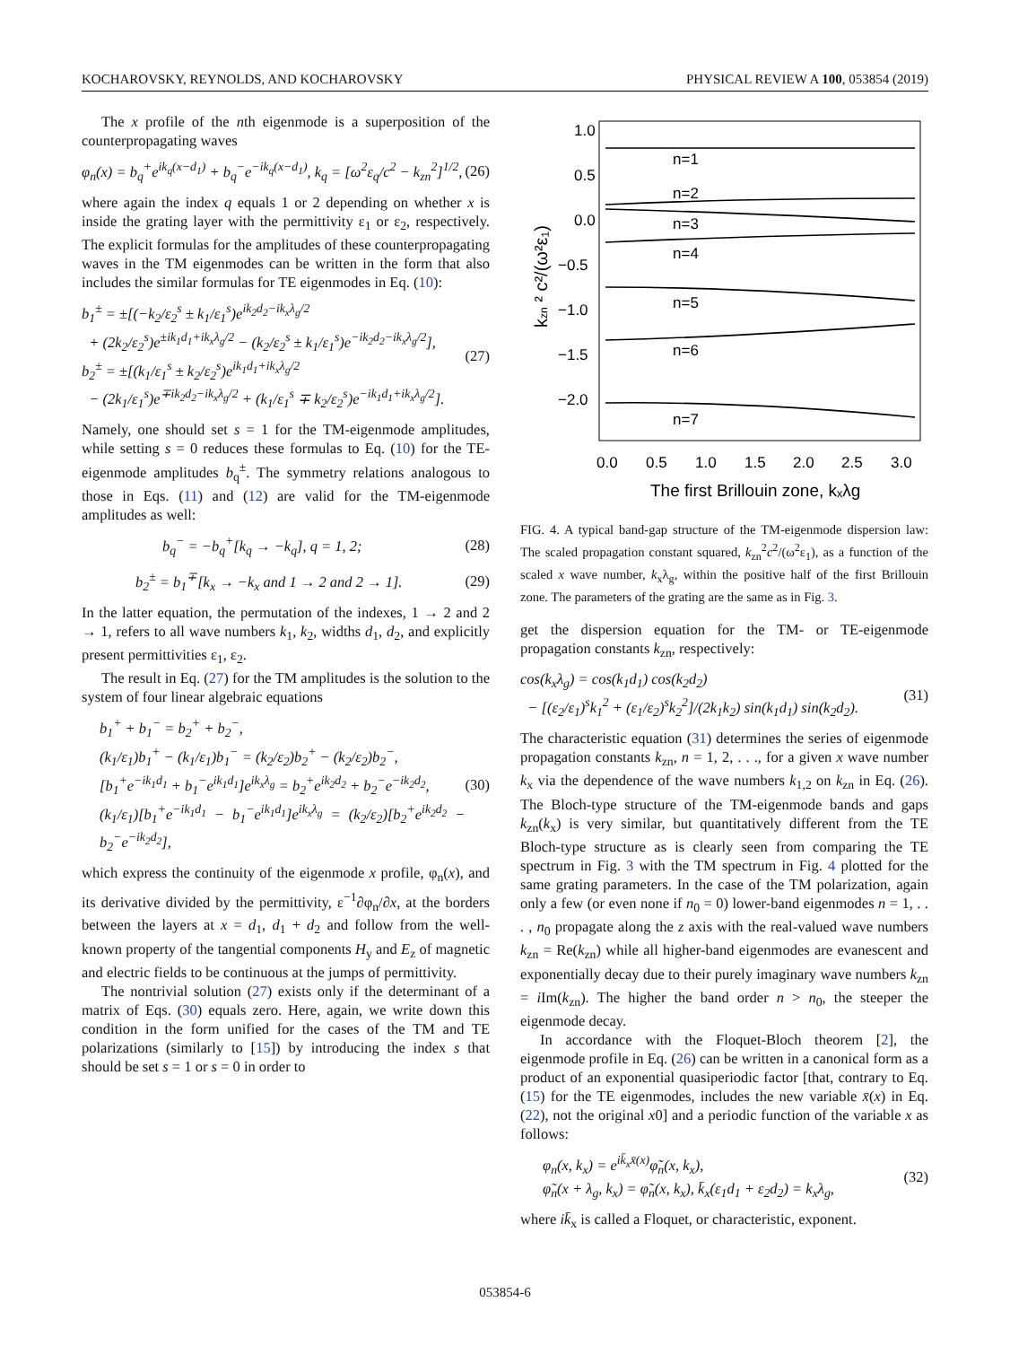KOCHAROVSKY, REYNOLDS, AND KOCHAROVSKY PHYSICAL REVIEW A 100, 053854 (2019)
The x profile of the nth eigenmode is a superposition of the counterpropagating waves
φ<sub>n</sub>(x) = b<sub>q</sub><sup>+</sup>e<sup>ik<sub>q</sub>(x−d<sub>1</sub>)</sup> + b<sub>q</sub><sup>−</sup>e<sup>−ik<sub>q</sub>(x−d<sub>1</sub>)</sup>, k<sub>q</sub> = [ω<sup>2</sup>ε<sub>q</sub>/c<sup>2</sup> − k<sub>zn</sub><sup>2</sup>]<sup>1/2</sup>, (26)
where again the index q equals 1 or 2 depending on whether x is inside the grating layer with the permittivity ε<sub>1</sub> or ε<sub>2</sub>, respectively. The explicit formulas for the amplitudes of these counterpropagating waves in the TM eigenmodes can be written in the form that also includes the similar formulas for TE eigenmodes in Eq. (10):
b<sub>1</sub><sup>±</sup> = ±[(−k<sub>2</sub>/ε<sub>2</sub><sup>s</sup> ± k<sub>1</sub>/ε<sub>1</sub><sup>s</sup>)e<sup>ik<sub>2</sub>d<sub>2</sub>−ik<sub>x</sub>λ<sub>g</sub>/2</sup>
+ (2k<sub>2</sub>/ε<sub>2</sub><sup>s</sup>)e<sup>±ik<sub>1</sub>d<sub>1</sub>+ik<sub>x</sub>λ<sub>g</sub>/2</sup> − (k<sub>2</sub>/ε<sub>2</sub><sup>s</sup> ± k<sub>1</sub>/ε<sub>1</sub><sup>s</sup>)e<sup>−ik<sub>2</sub>d<sub>2</sub>−ik<sub>x</sub>λ<sub>g</sub>/2</sup>],
b<sub>2</sub><sup>±</sup> = ±[(k<sub>1</sub>/ε<sub>1</sub><sup>s</sup> ± k<sub>2</sub>/ε<sub>2</sub><sup>s</sup>)e<sup>ik<sub>1</sub>d<sub>1</sub>+ik<sub>x</sub>λ<sub>g</sub>/2</sup>
− (2k<sub>1</sub>/ε<sub>1</sub><sup>s</sup>)e<sup>∓ik<sub>2</sub>d<sub>2</sub>−ik<sub>x</sub>λ<sub>g</sub>/2</sup> + (k<sub>1</sub>/ε<sub>1</sub><sup>s</sup> ∓ k<sub>2</sub>/ε<sub>2</sub><sup>s</sup>)e<sup>−ik<sub>1</sub>d<sub>1</sub>+ik<sub>x</sub>λ<sub>g</sub>/2</sup>]. (27)
Namely, one should set s = 1 for the TM-eigenmode amplitudes, while setting s = 0 reduces these formulas to Eq. (10) for the TE-eigenmode amplitudes b<sub>q</sub><sup>±</sup>. The symmetry relations analogous to those in Eqs. (11) and (12) are valid for the TM-eigenmode amplitudes as well:
b<sub>q</sub><sup>−</sup> = −b<sub>q</sub><sup>+</sup>[k<sub>q</sub> → −k<sub>q</sub>], q = 1, 2; (28)
b<sub>2</sub><sup>±</sup> = b<sub>1</sub><sup>∓</sup>[k<sub>x</sub> → −k<sub>x</sub> and 1 → 2 and 2 → 1]. (29)
In the latter equation, the permutation of the indexes, 1 → 2 and 2 → 1, refers to all wave numbers k<sub>1</sub>, k<sub>2</sub>, widths d<sub>1</sub>, d<sub>2</sub>, and explicitly present permittivities ε<sub>1</sub>, ε<sub>2</sub>.
The result in Eq. (27) for the TM amplitudes is the solution to the system of four linear algebraic equations
b<sub>1</sub><sup>+</sup> + b<sub>1</sub><sup>−</sup> = b<sub>2</sub><sup>+</sup> + b<sub>2</sub><sup>−</sup>,
(k<sub>1</sub>/ε<sub>1</sub>)b<sub>1</sub><sup>+</sup> − (k<sub>1</sub>/ε<sub>1</sub>)b<sub>1</sub><sup>−</sup> = (k<sub>2</sub>/ε<sub>2</sub>)b<sub>2</sub><sup>+</sup> − (k<sub>2</sub>/ε<sub>2</sub>)b<sub>2</sub><sup>−</sup>,
[b<sub>1</sub><sup>+</sup>e<sup>−ik<sub>1</sub>d<sub>1</sub></sup> + b<sub>1</sub><sup>−</sup>e<sup>ik<sub>1</sub>d<sub>1</sub></sup>]e<sup>ik<sub>x</sub>λ<sub>g</sub></sup> = b<sub>2</sub><sup>+</sup>e<sup>ik<sub>2</sub>d<sub>2</sub></sup> + b<sub>2</sub><sup>−</sup>e<sup>−ik<sub>2</sub>d<sub>2</sub></sup>,
(k<sub>1</sub>/ε<sub>1</sub>)[b<sub>1</sub><sup>+</sup>e<sup>−ik<sub>1</sub>d<sub>1</sub></sup> − b<sub>1</sub><sup>−</sup>e<sup>ik<sub>1</sub>d<sub>1</sub></sup>]e<sup>ik<sub>x</sub>λ<sub>g</sub></sup> = (k<sub>2</sub>/ε<sub>2</sub>)[b<sub>2</sub><sup>+</sup>e<sup>ik<sub>2</sub>d<sub>2</sub></sup> − b<sub>2</sub><sup>−</sup>e<sup>−ik<sub>2</sub>d<sub>2</sub></sup>], (30)
which express the continuity of the eigenmode x profile, φ<sub>n</sub>(x), and its derivative divided by the permittivity, ε<sup>−1</sup>∂φ<sub>n</sub>/∂x, at the borders between the layers at x = d<sub>1</sub>, d<sub>1</sub> + d<sub>2</sub> and follow from the well-known property of the tangential components H<sub>y</sub> and E<sub>z</sub> of magnetic and electric fields to be continuous at the jumps of permittivity.
The nontrivial solution (27) exists only if the determinant of a matrix of Eqs. (30) equals zero. Here, again, we write down this condition in the form unified for the cases of the TM and TE polarizations (similarly to [15]) by introducing the index s that should be set s = 1 or s = 0 in order to
1.0
0.5
0.0
−0.5
−1.0
−1.5
−2.0
n=1
n=2
n=3
n=4
n=5
n=6
n=7
0.0
0.5
1.0
1.5
2.0
2.5
3.0
The first Brillouin zone, kₓλg
kzn ² c²/(ω²ε₁)
FIG. 4. A typical band-gap structure of the TM-eigenmode dispersion law: The scaled propagation constant squared, k<sub>zn</sub><sup>2</sup>c<sup>2</sup>/(ω<sup>2</sup>ε<sub>1</sub>), as a function of the scaled x wave number, k<sub>x</sub>λ<sub>g</sub>, within the positive half of the first Brillouin zone. The parameters of the grating are the same as in Fig. 3.
get the dispersion equation for the TM- or TE-eigenmode propagation constants k<sub>zn</sub>, respectively:
cos(k<sub>x</sub>λ<sub>g</sub>) = cos(k<sub>1</sub>d<sub>1</sub>) cos(k<sub>2</sub>d<sub>2</sub>)
− [(ε<sub>2</sub>/ε<sub>1</sub>)<sup>s</sup>k<sub>1</sub><sup>2</sup> + (ε<sub>1</sub>/ε<sub>2</sub>)<sup>s</sup>k<sub>2</sub><sup>2</sup>]/(2k<sub>1</sub>k<sub>2</sub>) sin(k<sub>1</sub>d<sub>1</sub>) sin(k<sub>2</sub>d<sub>2</sub>). (31)
The characteristic equation (31) determines the series of eigenmode propagation constants k<sub>zn</sub>, n = 1, 2, . . ., for a given x wave number k<sub>x</sub> via the dependence of the wave numbers k<sub>1,2</sub> on k<sub>zn</sub> in Eq. (26). The Bloch-type structure of the TM-eigenmode bands and gaps k<sub>zn</sub>(k<sub>x</sub>) is very similar, but quantitatively different from the TE Bloch-type structure as is clearly seen from comparing the TE spectrum in Fig. 3 with the TM spectrum in Fig. 4 plotted for the same grating parameters. In the case of the TM polarization, again only a few (or even none if n<sub>0</sub> = 0) lower-band eigenmodes n = 1, . . . , n<sub>0</sub> propagate along the z axis with the real-valued wave numbers k<sub>zn</sub> = Re(k<sub>zn</sub>) while all higher-band eigenmodes are evanescent and exponentially decay due to their purely imaginary wave numbers k<sub>zn</sub> = i Im(k<sub>zn</sub>). The higher the band order n > n<sub>0</sub>, the steeper the eigenmode decay.
In accordance with the Floquet-Bloch theorem [2], the eigenmode profile in Eq. (26) can be written in a canonical form as a product of an exponential quasiperiodic factor [that, contrary to Eq. (15) for the TE eigenmodes, includes the new variable x̄(x) in Eq. (22), not the original x0] and a periodic function of the variable x as follows:
φ<sub>n</sub>(x, k<sub>x</sub>) = e<sup>ik̄<sub>x</sub>x̄(x)</sup>φ̃<sub>n</sub>(x, k<sub>x</sub>),
φ̃<sub>n</sub>(x + λ<sub>g</sub>, k<sub>x</sub>) = φ̃<sub>n</sub>(x, k<sub>x</sub>), k̄<sub>x</sub>(ε<sub>1</sub>d<sub>1</sub> + ε<sub>2</sub>d<sub>2</sub>) = k<sub>x</sub>λ<sub>g</sub>, (32)
where ik̄<sub>x</sub> is called a Floquet, or characteristic, exponent.
053854-6